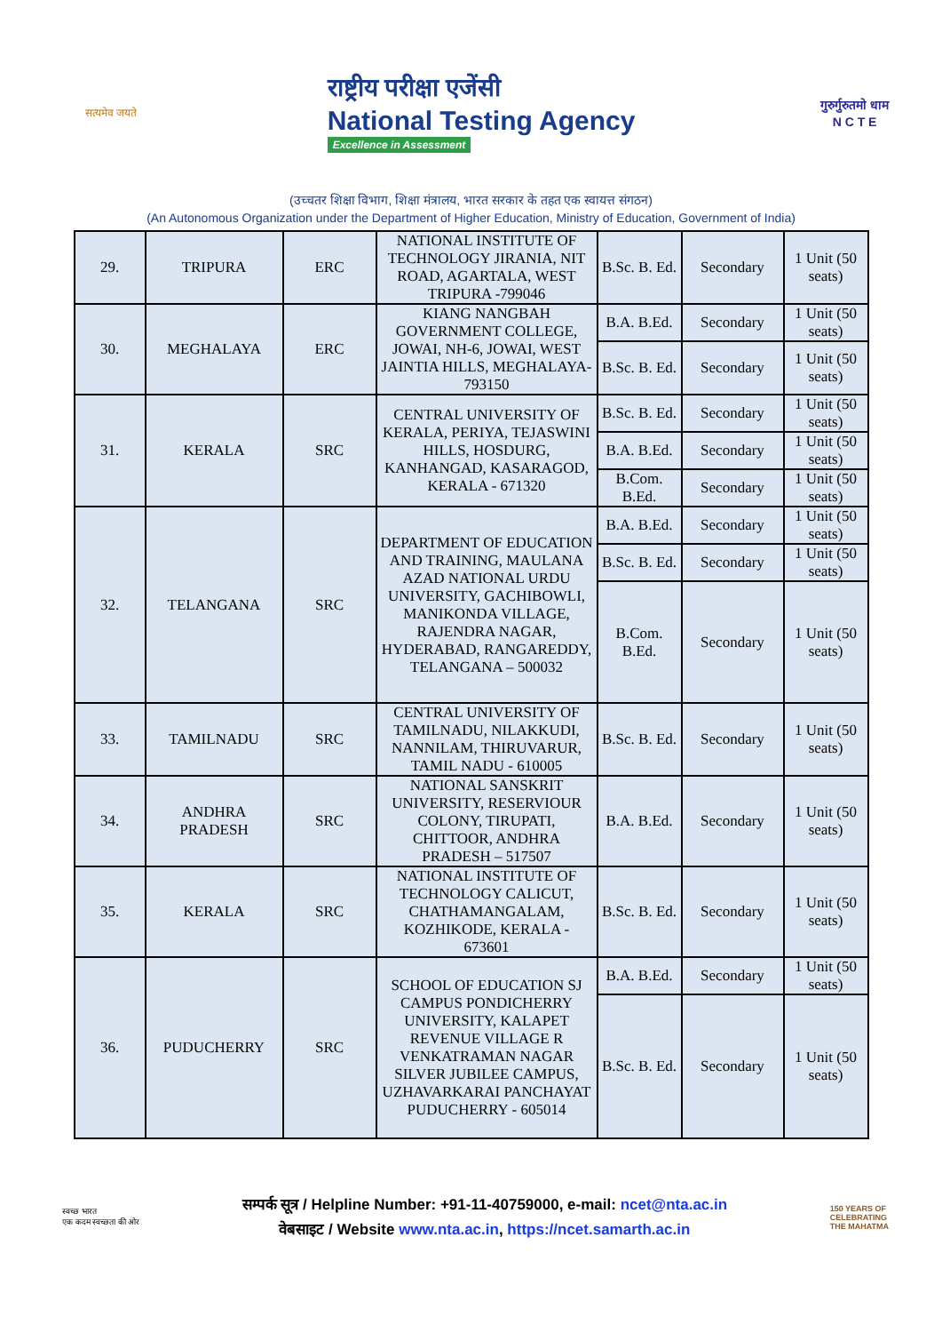सत्यमेव जयते
राष्ट्रीय परीक्षा एजेंसी
National Testing Agency
Excellence in Assessment
गुरुर्गुरुतमो धाम
N C T E
(उच्चतर शिक्षा विभाग, शिक्षा मंत्रालय, भारत सरकार के तहत एक स्वायत्त संगठन)
(An Autonomous Organization under the Department of Higher Education, Ministry of Education, Government of India)
| 29. | TRIPURA | ERC | NATIONAL INSTITUTE OF TECHNOLOGY JIRANIA, NIT ROAD, AGARTALA, WEST TRIPURA -799046 | B.Sc. B. Ed. | Secondary | 1 Unit (50 seats) |
| 30. | MEGHALAYA | ERC | KIANG NANGBAH GOVERNMENT COLLEGE, JOWAI, NH-6, JOWAI, WEST JAINTIA HILLS, MEGHALAYA-793150 | B.A. B.Ed. | Secondary | 1 Unit (50 seats) |
| | | | | B.Sc. B. Ed. | Secondary | 1 Unit (50 seats) |
| 31. | KERALA | SRC | CENTRAL UNIVERSITY OF KERALA, PERIYA, TEJASWINI HILLS, HOSDURG, KANHANGAD, KASARAGOD, KERALA - 671320 | B.Sc. B. Ed. | Secondary | 1 Unit (50 seats) |
| | | | | B.A. B.Ed. | Secondary | 1 Unit (50 seats) |
| | | | | B.Com. B.Ed. | Secondary | 1 Unit (50 seats) |
| 32. | TELANGANA | SRC | DEPARTMENT OF EDUCATION AND TRAINING, MAULANA AZAD NATIONAL URDU UNIVERSITY, GACHIBOWLI, MANIKONDA VILLAGE, RAJENDRA NAGAR, HYDERABAD, RANGAREDDY, TELANGANA – 500032 | B.A. B.Ed. | Secondary | 1 Unit (50 seats) |
| | | | | B.Sc. B. Ed. | Secondary | 1 Unit (50 seats) |
| | | | | B.Com. B.Ed. | Secondary | 1 Unit (50 seats) |
| 33. | TAMILNADU | SRC | CENTRAL UNIVERSITY OF TAMILNADU, NILAKKUDI, NANNILAM, THIRUVARUR, TAMIL NADU - 610005 | B.Sc. B. Ed. | Secondary | 1 Unit (50 seats) |
| 34. | ANDHRA PRADESH | SRC | NATIONAL SANSKRIT UNIVERSITY, RESERVIOUR COLONY, TIRUPATI, CHITTOOR, ANDHRA PRADESH – 517507 | B.A. B.Ed. | Secondary | 1 Unit (50 seats) |
| 35. | KERALA | SRC | NATIONAL INSTITUTE OF TECHNOLOGY CALICUT, CHATHAMANGALAM, KOZHIKODE, KERALA - 673601 | B.Sc. B. Ed. | Secondary | 1 Unit (50 seats) |
| 36. | PUDUCHERRY | SRC | SCHOOL OF EDUCATION SJ CAMPUS PONDICHERRY UNIVERSITY, KALAPET REVENUE VILLAGE R VENKATRAMAN NAGAR SILVER JUBILEE CAMPUS, UZHAVARKARAI PANCHAYAT PUDUCHERRY - 605014 | B.A. B.Ed. | Secondary | 1 Unit (50 seats) |
| | | | | B.Sc. B. Ed. | Secondary | 1 Unit (50 seats) |
स्वच्छ भारत
एक कदम स्वच्छता की ओर
सम्पर्क सूत्र / Helpline Number: +91-11-40759000, e-mail: ncet@nta.ac.in
वेबसाइट / Website www.nta.ac.in, https://ncet.samarth.ac.in
150 YEARS OF
CELEBRATING
THE MAHATMA